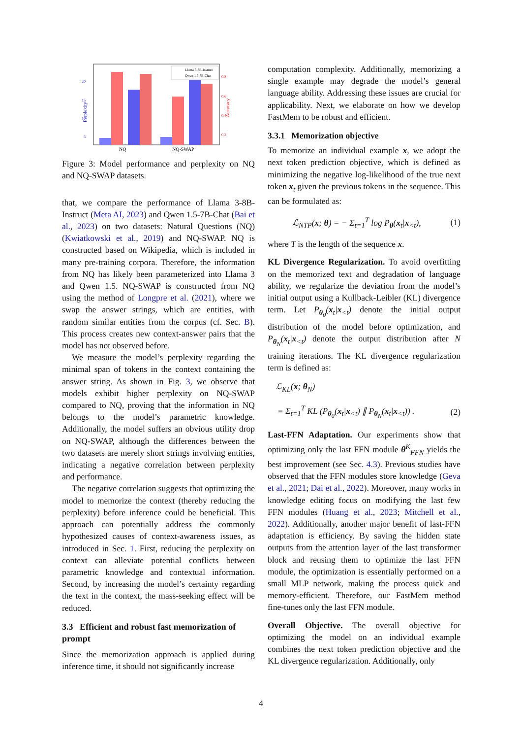Perplexity
Accuracy
20
15
10
5
0.8
0.6
0.4
0.2
NQ
NQ-SWAP
Llama 3-8B-Instruct
Qwen 1.5-7B-Chat
Figure 3: Model performance and perplexity on NQ and NQ-SWAP datasets.
that, we compare the performance of Llama 3-8B-Instruct (Meta AI, 2023) and Qwen 1.5-7B-Chat (Bai et al., 2023) on two datasets: Natural Questions (NQ) (Kwiatkowski et al., 2019) and NQ-SWAP. NQ is constructed based on Wikipedia, which is included in many pre-training corpora. Therefore, the information from NQ has likely been parameterized into Llama 3 and Qwen 1.5. NQ-SWAP is constructed from NQ using the method of Longpre et al. (2021), where we swap the answer strings, which are entities, with random similar entities from the corpus (cf. Sec. B). This process creates new context-answer pairs that the model has not observed before.
We measure the model’s perplexity regarding the minimal span of tokens in the context containing the answer string. As shown in Fig. 3, we observe that models exhibit higher perplexity on NQ-SWAP compared to NQ, proving that the information in NQ belongs to the model’s parametric knowledge. Additionally, the model suffers an obvious utility drop on NQ-SWAP, although the differences between the two datasets are merely short strings involving entities, indicating a negative correlation between perplexity and performance.
The negative correlation suggests that optimizing the model to memorize the context (thereby reducing the perplexity) before inference could be beneficial. This approach can potentially address the commonly hypothesized causes of context-awareness issues, as introduced in Sec. 1. First, reducing the perplexity on context can alleviate potential conflicts between parametric knowledge and contextual information. Second, by increasing the model’s certainty regarding the text in the context, the mass-seeking effect will be reduced.
3.3 Efficient and robust fast memorization of prompt
Since the memorization approach is applied during inference time, it should not significantly increase
computation complexity. Additionally, memorizing a single example may degrade the model’s general language ability. Addressing these issues are crucial for applicability. Next, we elaborate on how we develop FastMem to be robust and efficient.
3.3.1 Memorization objective
To memorize an individual example x, we adopt the next token prediction objective, which is defined as minimizing the negative log-likelihood of the true next token x<sub>t</sub> given the previous tokens in the sequence. This can be formulated as:
ℒ<sub>NTP</sub>(x; θ) = − Σ<sub>t=1</sub><sup>T</sup> log P<sub>θ</sub>(x<sub>t</sub>|x<sub><t</sub>), (1)
where T is the length of the sequence x.
KL Divergence Regularization. To avoid overfitting on the memorized text and degradation of language ability, we regularize the deviation from the model’s initial output using a Kullback-Leibler (KL) divergence term. Let P<sub>θ<sub>0</sub></sub>(x<sub>t</sub>|x<sub><t</sub>) denote the initial output distribution of the model before optimization, and P<sub>θ<sub>N</sub></sub>(x<sub>t</sub>|x<sub><t</sub>) denote the output distribution after N training iterations. The KL divergence regularization term is defined as:
ℒ<sub>KL</sub>(x; θ<sub>N</sub>)
= Σ<sub>t=1</sub><sup>T</sup> KL (P<sub>θ<sub>0</sub></sub>(x<sub>t</sub>|x<sub><t</sub>) ∥ P<sub>θ<sub>N</sub></sub>(x<sub>t</sub>|x<sub><t</sub>)) . (2)
Last-FFN Adaptation. Our experiments show that optimizing only the last FFN module θ<sup>K</sup><sub>FFN</sub> yields the best improvement (see Sec. 4.3). Previous studies have observed that the FFN modules store knowledge (Geva et al., 2021; Dai et al., 2022). Moreover, many works in knowledge editing focus on modifying the last few FFN modules (Huang et al., 2023; Mitchell et al., 2022). Additionally, another major benefit of last-FFN adaptation is efficiency. By saving the hidden state outputs from the attention layer of the last transformer block and reusing them to optimize the last FFN module, the optimization is essentially performed on a small MLP network, making the process quick and memory-efficient. Therefore, our FastMem method fine-tunes only the last FFN module.
Overall Objective. The overall objective for optimizing the model on an individual example combines the next token prediction objective and the KL divergence regularization. Additionally, only
4